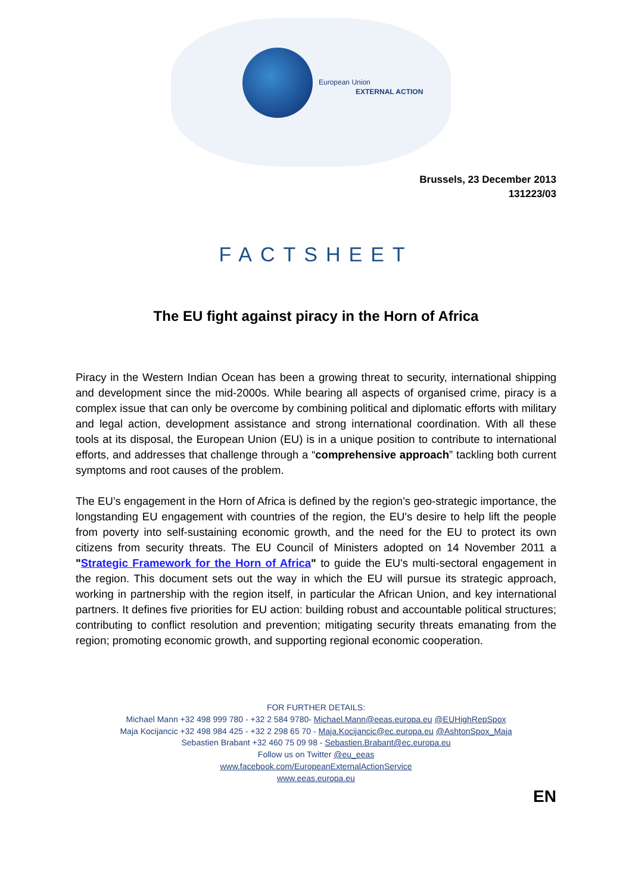European Union
EXTERNAL ACTION
Brussels, 23 December 2013
131223/03
FACTSHEET
The EU fight against piracy in the Horn of Africa
Piracy in the Western Indian Ocean has been a growing threat to security, international shipping and development since the mid-2000s. While bearing all aspects of organised crime, piracy is a complex issue that can only be overcome by combining political and diplomatic efforts with military and legal action, development assistance and strong international coordination. With all these tools at its disposal, the European Union (EU) is in a unique position to contribute to international efforts, and addresses that challenge through a “comprehensive approach” tackling both current symptoms and root causes of the problem.
The EU’s engagement in the Horn of Africa is defined by the region’s geo-strategic importance, the longstanding EU engagement with countries of the region, the EU's desire to help lift the people from poverty into self-sustaining economic growth, and the need for the EU to protect its own citizens from security threats. The EU Council of Ministers adopted on 14 November 2011 a "Strategic Framework for the Horn of Africa" to guide the EU's multi-sectoral engagement in the region. This document sets out the way in which the EU will pursue its strategic approach, working in partnership with the region itself, in particular the African Union, and key international partners. It defines five priorities for EU action: building robust and accountable political structures; contributing to conflict resolution and prevention; mitigating security threats emanating from the region; promoting economic growth, and supporting regional economic cooperation.
FOR FURTHER DETAILS:
Michael Mann +32 498 999 780 - +32 2 584 9780- Michael.Mann@eeas.europa.eu @EUHighRepSpox
Maja Kocijancic +32 498 984 425 - +32 2 298 65 70 - Maja.Kocijancic@ec.europa.eu @AshtonSpox_Maja
Sebastien Brabant +32 460 75 09 98 - Sebastien.Brabant@ec.europa.eu
Follow us on Twitter @eu_eeas
www.facebook.com/EuropeanExternalActionService
www.eeas.europa.eu
EN